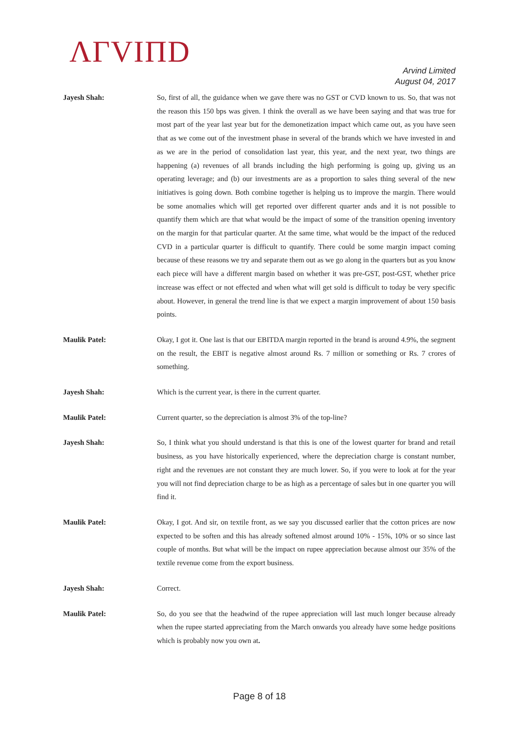ΛΓVIΠD
Arvind Limited
August 04, 2017
Jayesh Shah: So, first of all, the guidance when we gave there was no GST or CVD known to us. So, that was not the reason this 150 bps was given. I think the overall as we have been saying and that was true for most part of the year last year but for the demonetization impact which came out, as you have seen that as we come out of the investment phase in several of the brands which we have invested in and as we are in the period of consolidation last year, this year, and the next year, two things are happening (a) revenues of all brands including the high performing is going up, giving us an operating leverage; and (b) our investments are as a proportion to sales thing several of the new initiatives is going down. Both combine together is helping us to improve the margin. There would be some anomalies which will get reported over different quarter ands and it is not possible to quantify them which are that what would be the impact of some of the transition opening inventory on the margin for that particular quarter. At the same time, what would be the impact of the reduced CVD in a particular quarter is difficult to quantify. There could be some margin impact coming because of these reasons we try and separate them out as we go along in the quarters but as you know each piece will have a different margin based on whether it was pre-GST, post-GST, whether price increase was effect or not effected and when what will get sold is difficult to today be very specific about. However, in general the trend line is that we expect a margin improvement of about 150 basis points.
Maulik Patel: Okay, I got it. One last is that our EBITDA margin reported in the brand is around 4.9%, the segment on the result, the EBIT is negative almost around Rs. 7 million or something or Rs. 7 crores of something.
Jayesh Shah: Which is the current year, is there in the current quarter.
Maulik Patel: Current quarter, so the depreciation is almost 3% of the top-line?
Jayesh Shah: So, I think what you should understand is that this is one of the lowest quarter for brand and retail business, as you have historically experienced, where the depreciation charge is constant number, right and the revenues are not constant they are much lower. So, if you were to look at for the year you will not find depreciation charge to be as high as a percentage of sales but in one quarter you will find it.
Maulik Patel: Okay, I got. And sir, on textile front, as we say you discussed earlier that the cotton prices are now expected to be soften and this has already softened almost around 10% - 15%, 10% or so since last couple of months. But what will be the impact on rupee appreciation because almost our 35% of the textile revenue come from the export business.
Jayesh Shah: Correct.
Maulik Patel: So, do you see that the headwind of the rupee appreciation will last much longer because already when the rupee started appreciating from the March onwards you already have some hedge positions which is probably now you own at.
Page 8 of 18